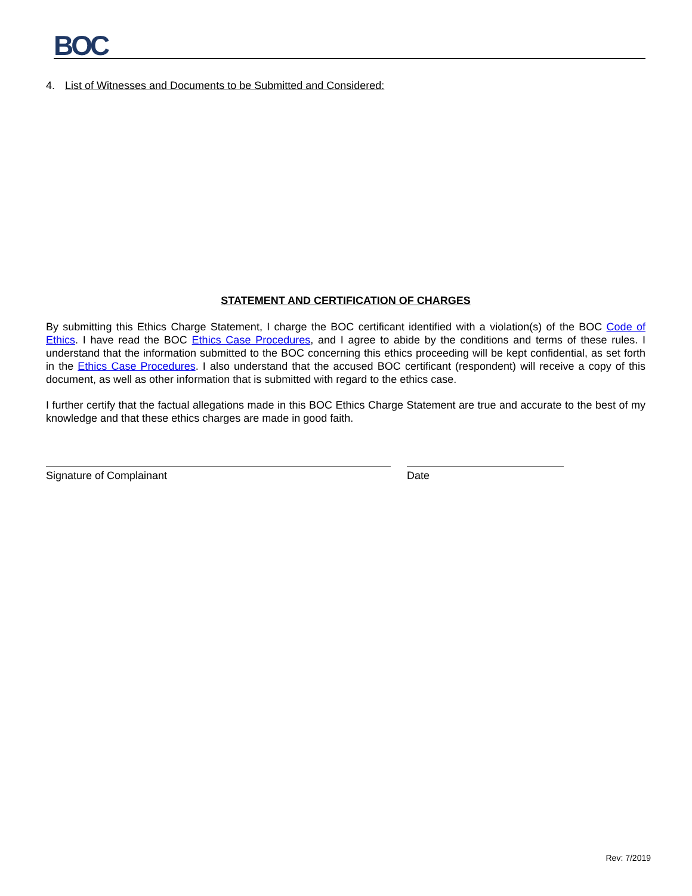BOC
4. List of Witnesses and Documents to be Submitted and Considered:
STATEMENT AND CERTIFICATION OF CHARGES
By submitting this Ethics Charge Statement, I charge the BOC certificant identified with a violation(s) of the BOC Code of Ethics. I have read the BOC Ethics Case Procedures, and I agree to abide by the conditions and terms of these rules. I understand that the information submitted to the BOC concerning this ethics proceeding will be kept confidential, as set forth in the Ethics Case Procedures. I also understand that the accused BOC certificant (respondent) will receive a copy of this document, as well as other information that is submitted with regard to the ethics case.
I further certify that the factual allegations made in this BOC Ethics Charge Statement are true and accurate to the best of my knowledge and that these ethics charges are made in good faith.
Signature of Complainant Date
Rev: 7/2019